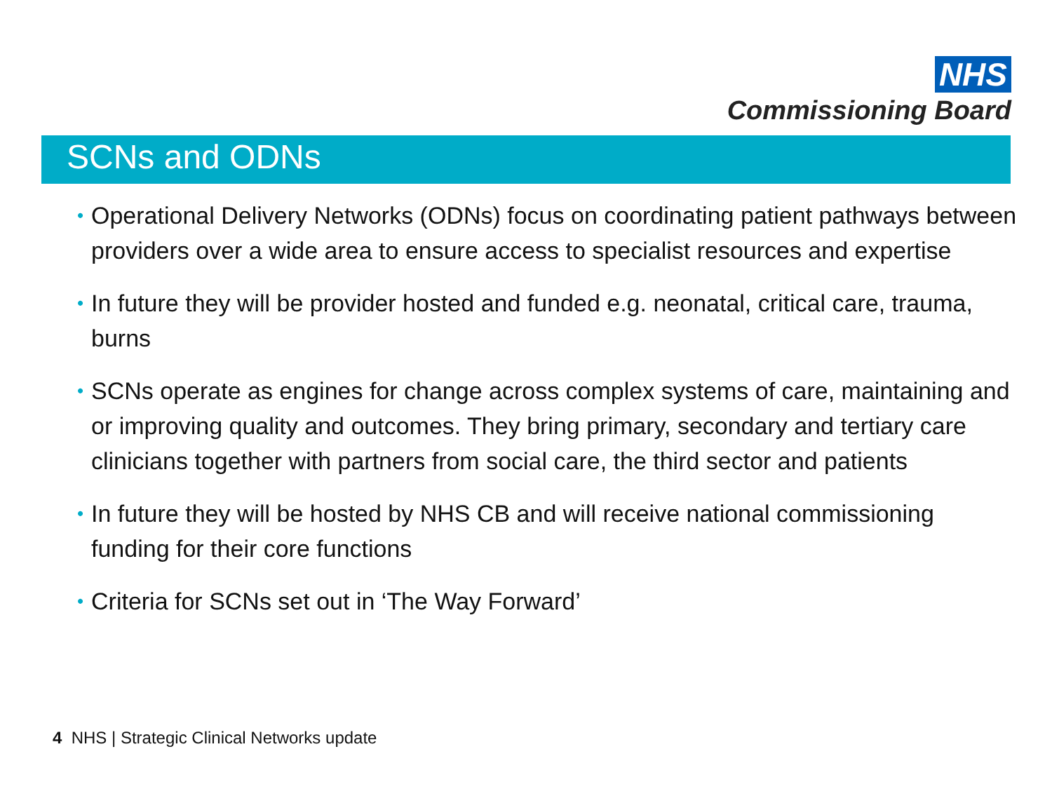NHS
Commissioning Board
SCNs and ODNs
• Operational Delivery Networks (ODNs) focus on coordinating patient pathways between providers over a wide area to ensure access to specialist resources and expertise
• In future they will be provider hosted and funded e.g. neonatal, critical care, trauma, burns
• SCNs operate as engines for change across complex systems of care, maintaining and or improving quality and outcomes. They bring primary, secondary and tertiary care clinicians together with partners from social care, the third sector and patients
• In future they will be hosted by NHS CB and will receive national commissioning funding for their core functions
• Criteria for SCNs set out in ‘The Way Forward’
4 NHS | Strategic Clinical Networks update